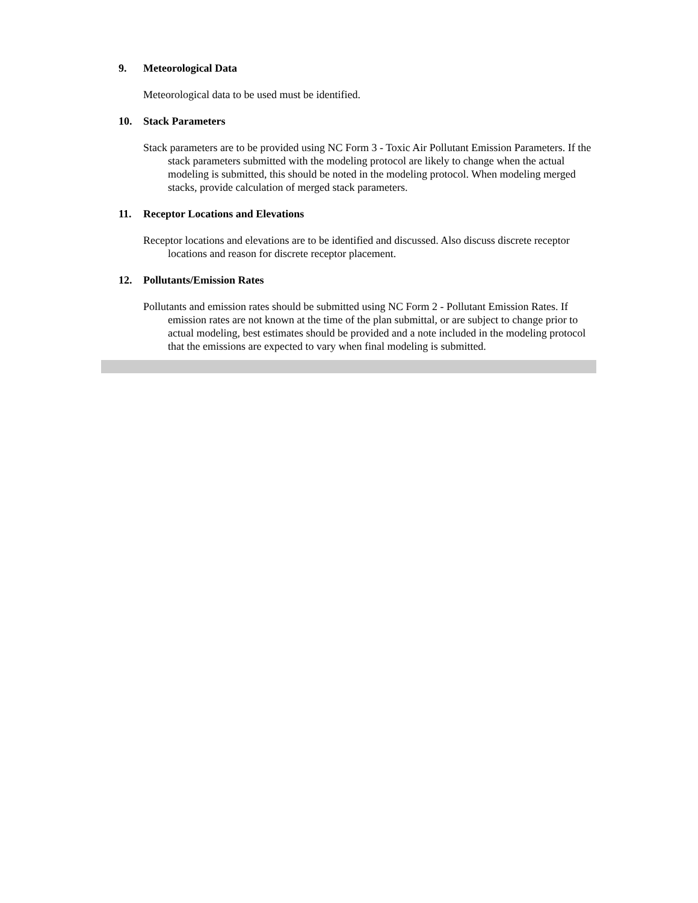9. Meteorological Data
Meteorological data to be used must be identified.
10. Stack Parameters
Stack parameters are to be provided using NC Form 3 - Toxic Air Pollutant Emission Parameters. If the stack parameters submitted with the modeling protocol are likely to change when the actual modeling is submitted, this should be noted in the modeling protocol. When modeling merged stacks, provide calculation of merged stack parameters.
11. Receptor Locations and Elevations
Receptor locations and elevations are to be identified and discussed. Also discuss discrete receptor locations and reason for discrete receptor placement.
12. Pollutants/Emission Rates
Pollutants and emission rates should be submitted using NC Form 2 - Pollutant Emission Rates. If emission rates are not known at the time of the plan submittal, or are subject to change prior to actual modeling, best estimates should be provided and a note included in the modeling protocol that the emissions are expected to vary when final modeling is submitted.